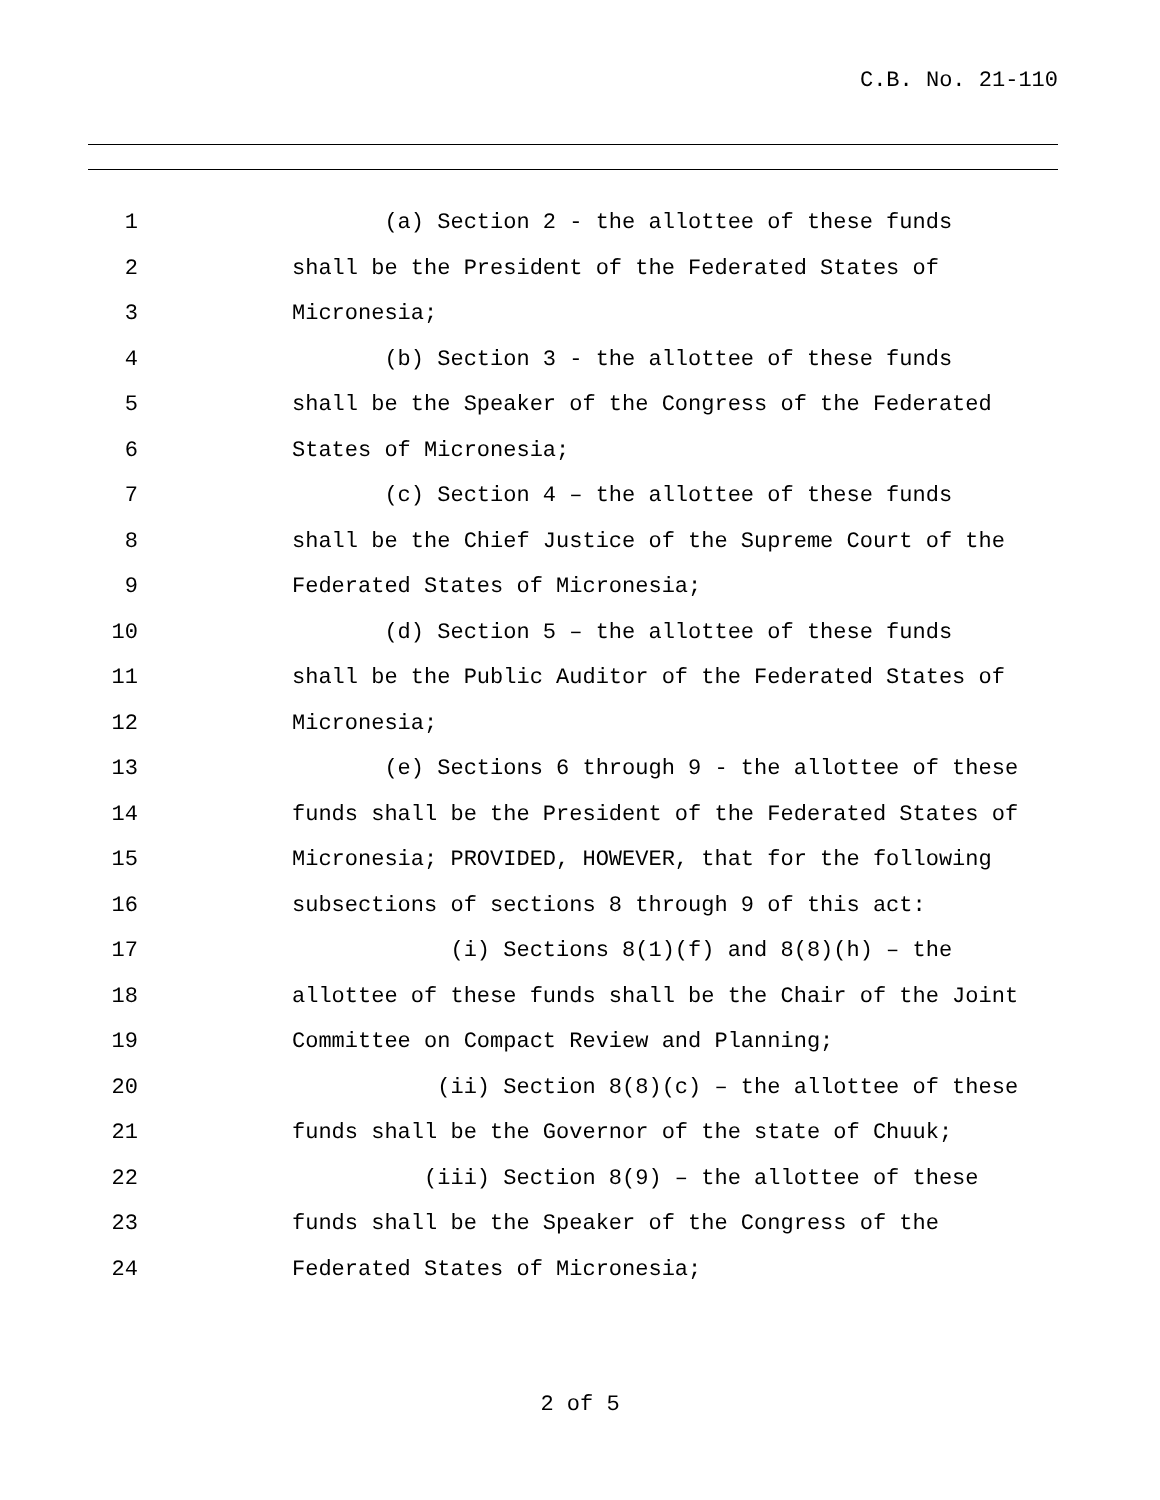C.B. No. 21-110
1 (a) Section 2 - the allottee of these funds
2 shall be the President of the Federated States of
3 Micronesia;
4 (b) Section 3 - the allottee of these funds
5 shall be the Speaker of the Congress of the Federated
6 States of Micronesia;
7 (c) Section 4 – the allottee of these funds
8 shall be the Chief Justice of the Supreme Court of the
9 Federated States of Micronesia;
10 (d) Section 5 – the allottee of these funds
11 shall be the Public Auditor of the Federated States of
12 Micronesia;
13 (e) Sections 6 through 9 - the allottee of these
14 funds shall be the President of the Federated States of
15 Micronesia; PROVIDED, HOWEVER, that for the following
16 subsections of sections 8 through 9 of this act:
17 (i) Sections 8(1)(f) and 8(8)(h) – the
18 allottee of these funds shall be the Chair of the Joint
19 Committee on Compact Review and Planning;
20 (ii) Section 8(8)(c) – the allottee of these
21 funds shall be the Governor of the state of Chuuk;
22 (iii) Section 8(9) – the allottee of these
23 funds shall be the Speaker of the Congress of the
24 Federated States of Micronesia;
2 of 5